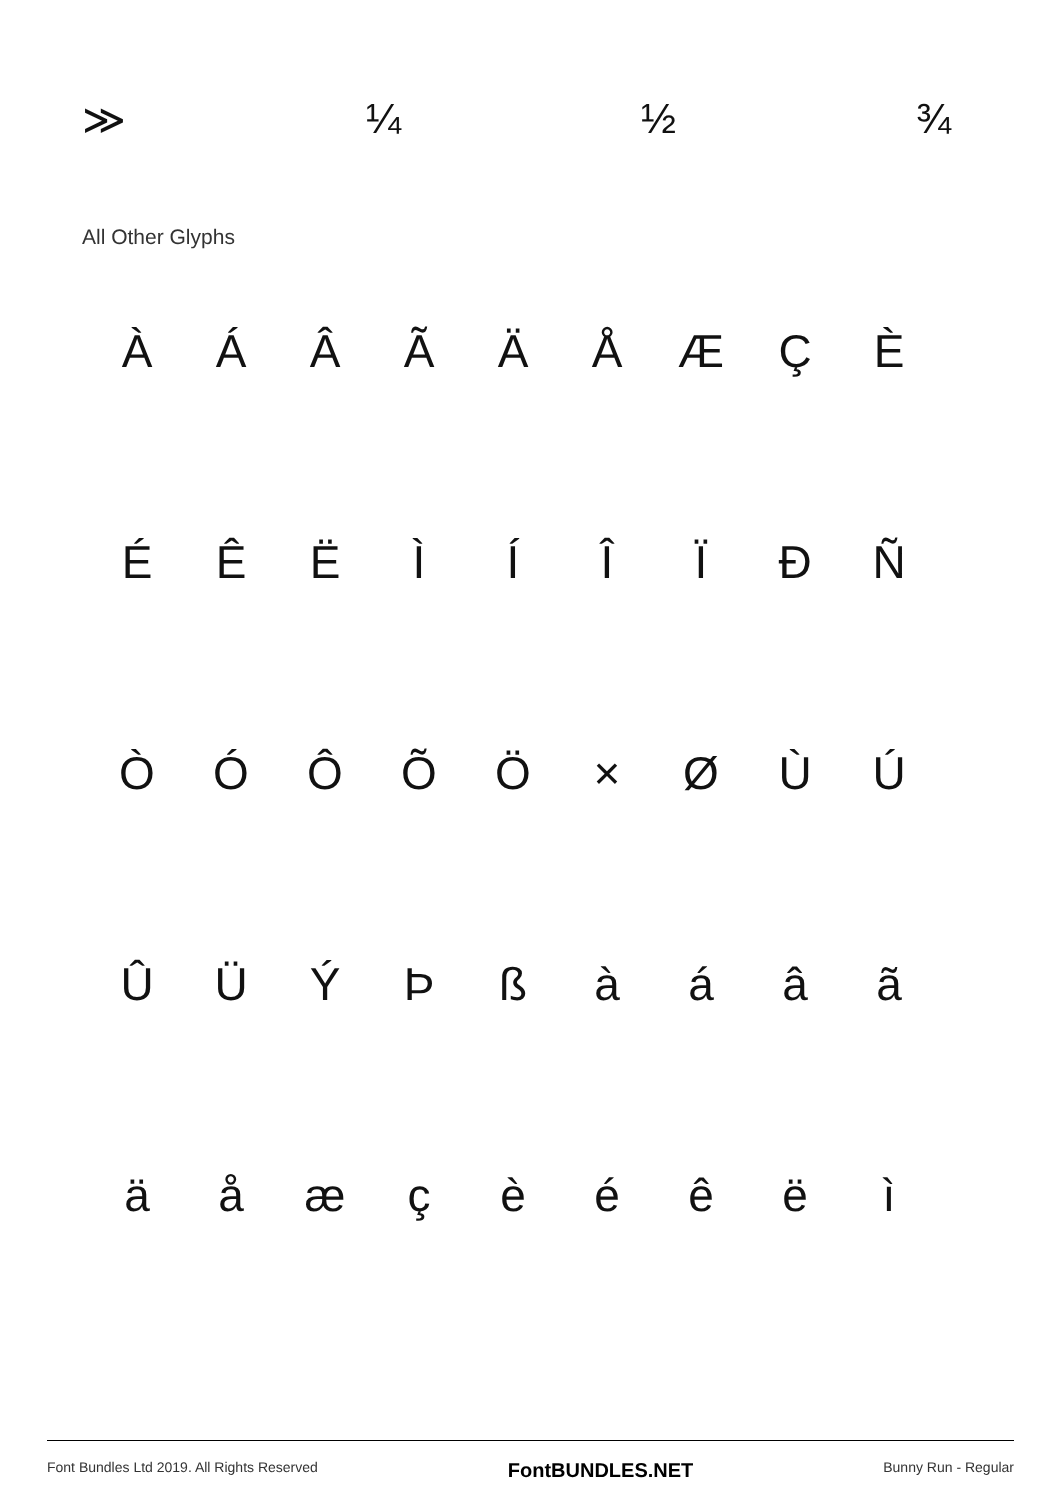≫ ¼ ½ ¾
All Other Glyphs
| À | Á | Â | Ã | Ä | Å | Æ | Ç | È |
| É | Ê | Ë | Ì | Í | Î | Ï | Đ | Ñ |
| Ò | Ó | Ô | Õ | Ö | × | Ø | Ù | Ú |
| Û | Ü | Ý | Þ | ß | à | á | â | ã |
| ä | å | æ | ç | è | é | ê | ë | ì |
Font Bundles Ltd 2019. All Rights Reserved FontBUNDLES.NET Bunny Run - Regular